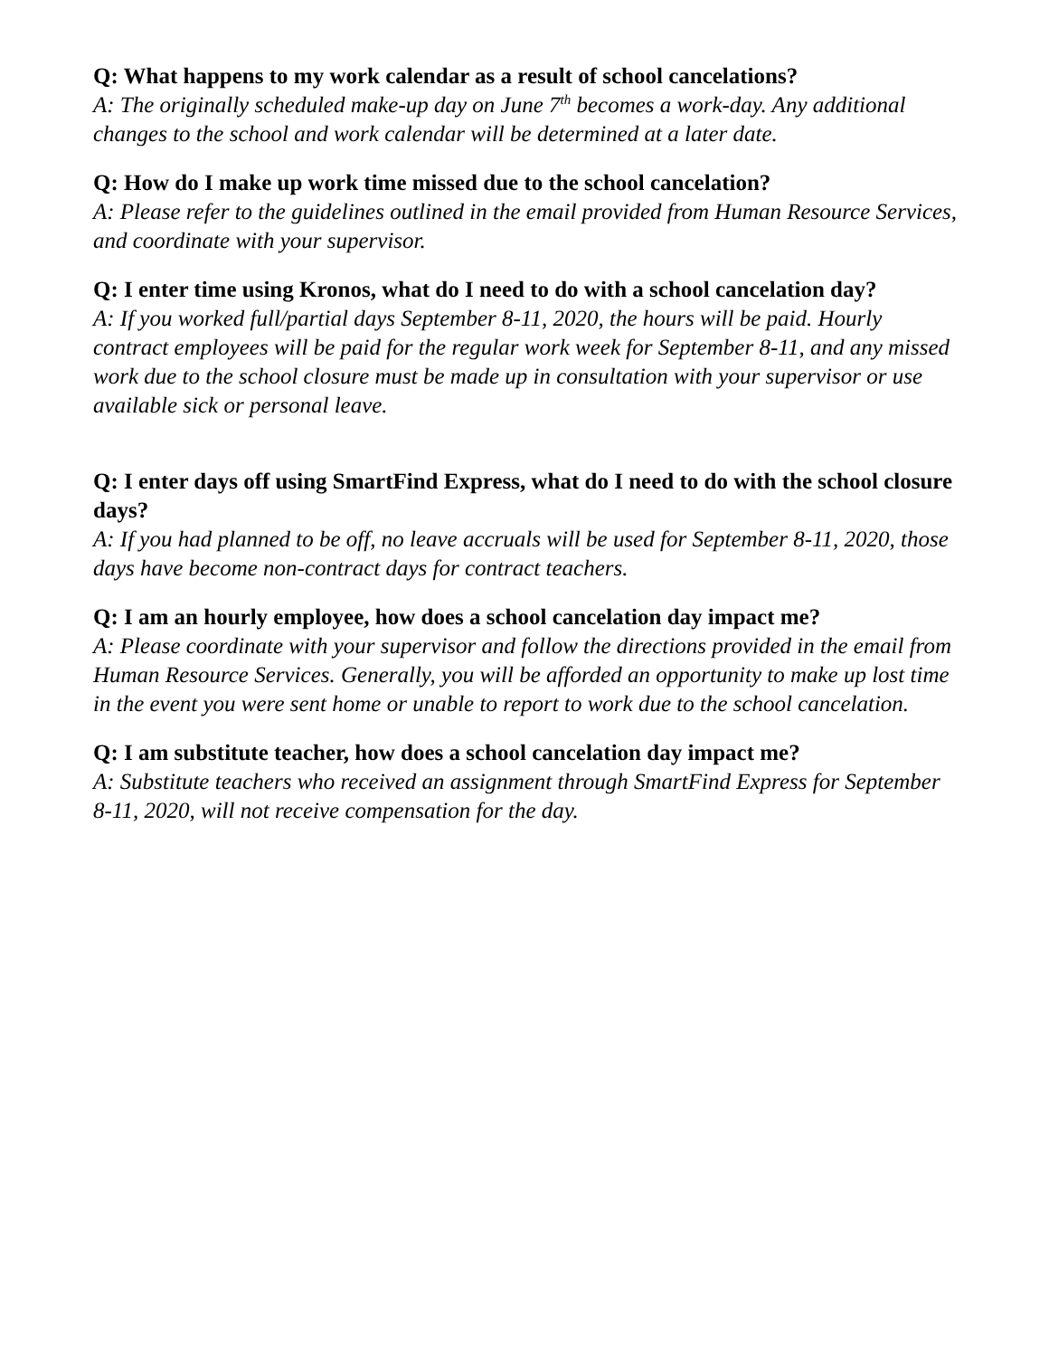Q: What happens to my work calendar as a result of school cancelations?
A: The originally scheduled make-up day on June 7<sup>th</sup> becomes a work-day. Any additional changes to the school and work calendar will be determined at a later date.
Q: How do I make up work time missed due to the school cancelation?
A: Please refer to the guidelines outlined in the email provided from Human Resource Services, and coordinate with your supervisor.
Q: I enter time using Kronos, what do I need to do with a school cancelation day?
A: If you worked full/partial days September 8-11, 2020, the hours will be paid. Hourly contract employees will be paid for the regular work week for September 8-11, and any missed work due to the school closure must be made up in consultation with your supervisor or use available sick or personal leave.
Q: I enter days off using SmartFind Express, what do I need to do with the school closure days?
A: If you had planned to be off, no leave accruals will be used for September 8-11, 2020, those days have become non-contract days for contract teachers.
Q: I am an hourly employee, how does a school cancelation day impact me?
A: Please coordinate with your supervisor and follow the directions provided in the email from Human Resource Services. Generally, you will be afforded an opportunity to make up lost time in the event you were sent home or unable to report to work due to the school cancelation.
Q: I am substitute teacher, how does a school cancelation day impact me?
A: Substitute teachers who received an assignment through SmartFind Express for September 8-11, 2020, will not receive compensation for the day.